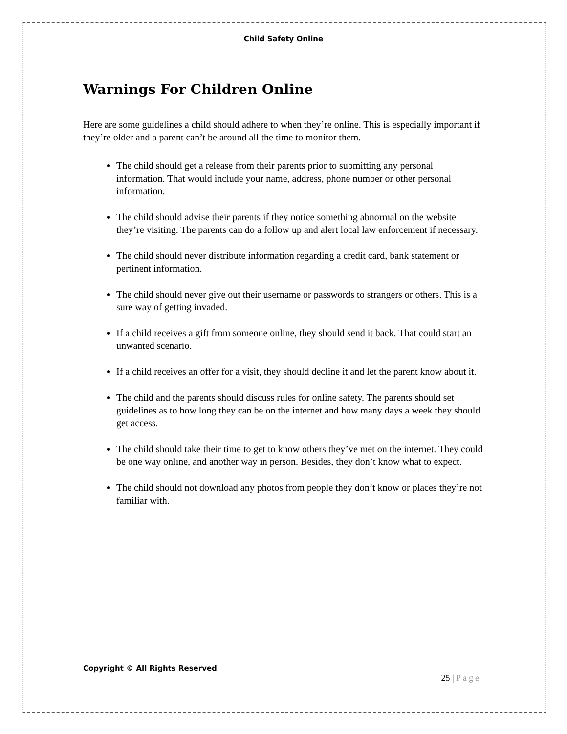Child Safety Online
Warnings For Children Online
Here are some guidelines a child should adhere to when they’re online. This is especially important if they’re older and a parent can’t be around all the time to monitor them.
The child should get a release from their parents prior to submitting any personal information. That would include your name, address, phone number or other personal information.
The child should advise their parents if they notice something abnormal on the website they’re visiting. The parents can do a follow up and alert local law enforcement if necessary.
The child should never distribute information regarding a credit card, bank statement or pertinent information.
The child should never give out their username or passwords to strangers or others. This is a sure way of getting invaded.
If a child receives a gift from someone online, they should send it back. That could start an unwanted scenario.
If a child receives an offer for a visit, they should decline it and let the parent know about it.
The child and the parents should discuss rules for online safety. The parents should set guidelines as to how long they can be on the internet and how many days a week they should get access.
The child should take their time to get to know others they’ve met on the internet. They could be one way online, and another way in person. Besides, they don’t know what to expect.
The child should not download any photos from people they don’t know or places they’re not familiar with.
Copyright © All Rights Reserved
25 | Page